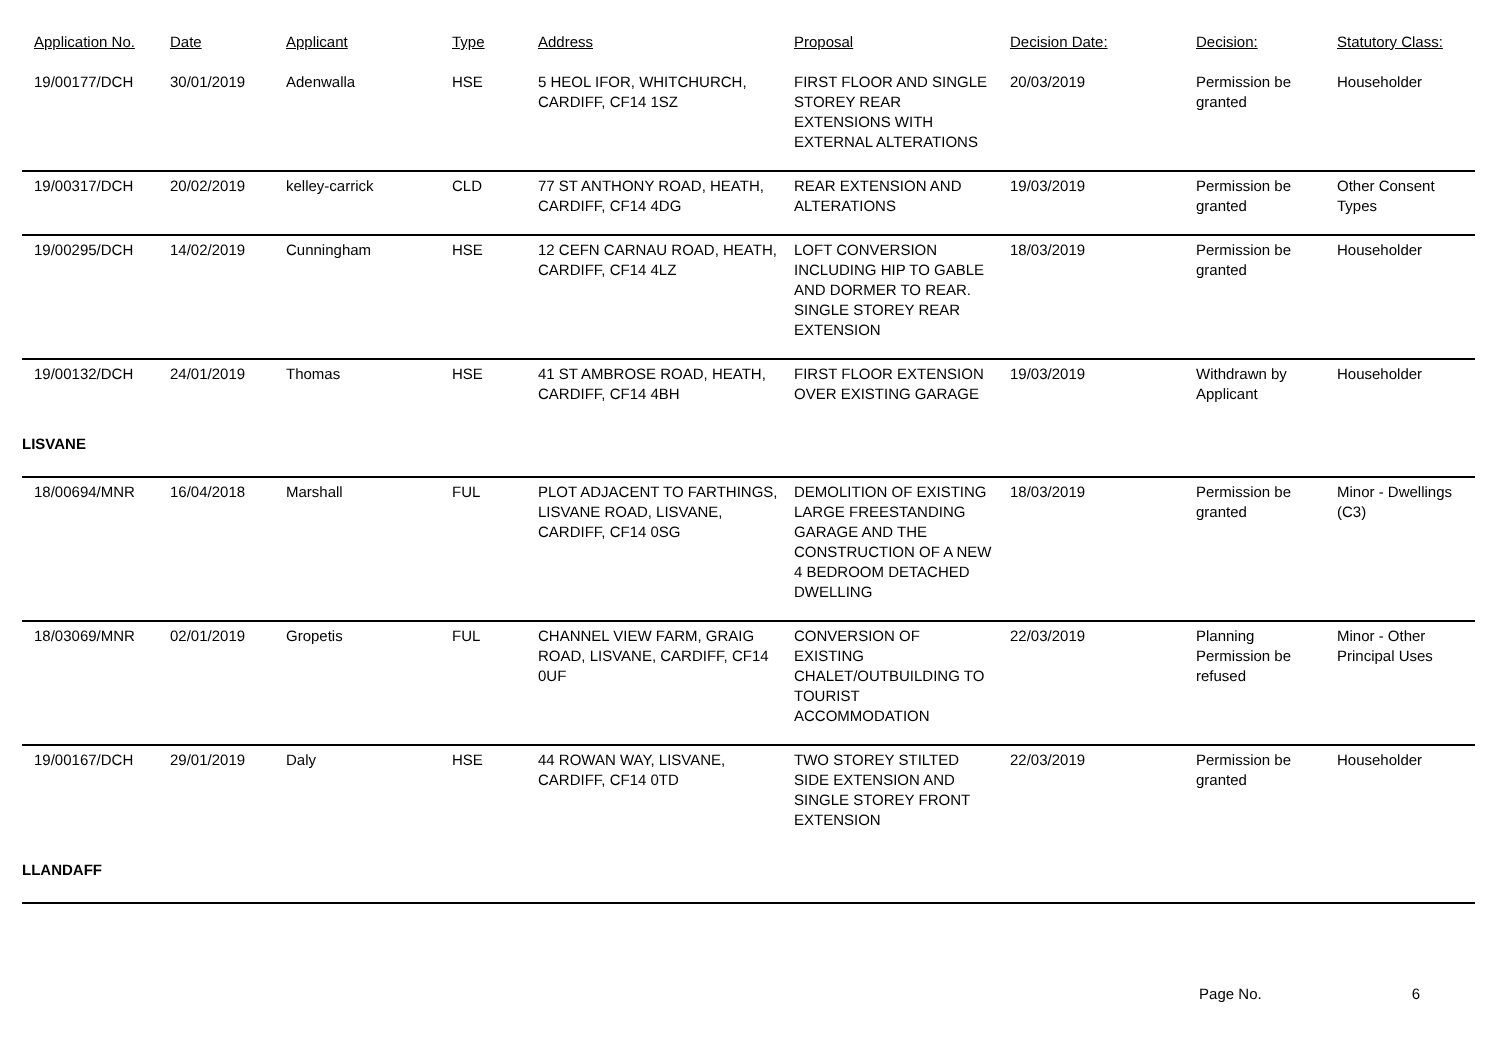| Application No. | Date | Applicant | Type | Address | Proposal | Decision Date: | Decision: | Statutory Class: |
| --- | --- | --- | --- | --- | --- | --- | --- | --- |
| 19/00177/DCH | 30/01/2019 | Adenwalla | HSE | 5 HEOL IFOR, WHITCHURCH, CARDIFF, CF14 1SZ | FIRST FLOOR AND SINGLE STOREY REAR EXTENSIONS WITH EXTERNAL ALTERATIONS | 20/03/2019 | Permission be granted | Householder |
| 19/00317/DCH | 20/02/2019 | kelley-carrick | CLD | 77 ST ANTHONY ROAD, HEATH, CARDIFF, CF14 4DG | REAR EXTENSION AND ALTERATIONS | 19/03/2019 | Permission be granted | Other Consent Types |
| 19/00295/DCH | 14/02/2019 | Cunningham | HSE | 12 CEFN CARNAU ROAD, HEATH, CARDIFF, CF14 4LZ | LOFT CONVERSION INCLUDING HIP TO GABLE AND DORMER TO REAR. SINGLE STOREY REAR EXTENSION | 18/03/2019 | Permission be granted | Householder |
| 19/00132/DCH | 24/01/2019 | Thomas | HSE | 41 ST AMBROSE ROAD, HEATH, CARDIFF, CF14 4BH | FIRST FLOOR EXTENSION OVER EXISTING GARAGE | 19/03/2019 | Withdrawn by Applicant | Householder |
| LISVANE | | | | | | | | |
| 18/00694/MNR | 16/04/2018 | Marshall | FUL | PLOT ADJACENT TO FARTHINGS, LISVANE ROAD, LISVANE, CARDIFF, CF14 0SG | DEMOLITION OF EXISTING LARGE FREESTANDING GARAGE AND THE CONSTRUCTION OF A NEW 4 BEDROOM DETACHED DWELLING | 18/03/2019 | Permission be granted | Minor - Dwellings (C3) |
| 18/03069/MNR | 02/01/2019 | Gropetis | FUL | CHANNEL VIEW FARM, GRAIG ROAD, LISVANE, CARDIFF, CF14 0UF | CONVERSION OF EXISTING CHALET/OUTBUILDING TO TOURIST ACCOMMODATION | 22/03/2019 | Planning Permission be refused | Minor - Other Principal Uses |
| 19/00167/DCH | 29/01/2019 | Daly | HSE | 44 ROWAN WAY, LISVANE, CARDIFF, CF14 0TD | TWO STOREY STILTED SIDE EXTENSION AND SINGLE STOREY FRONT EXTENSION | 22/03/2019 | Permission be granted | Householder |
| LLANDAFF | | | | | | | | |
Page No. 6